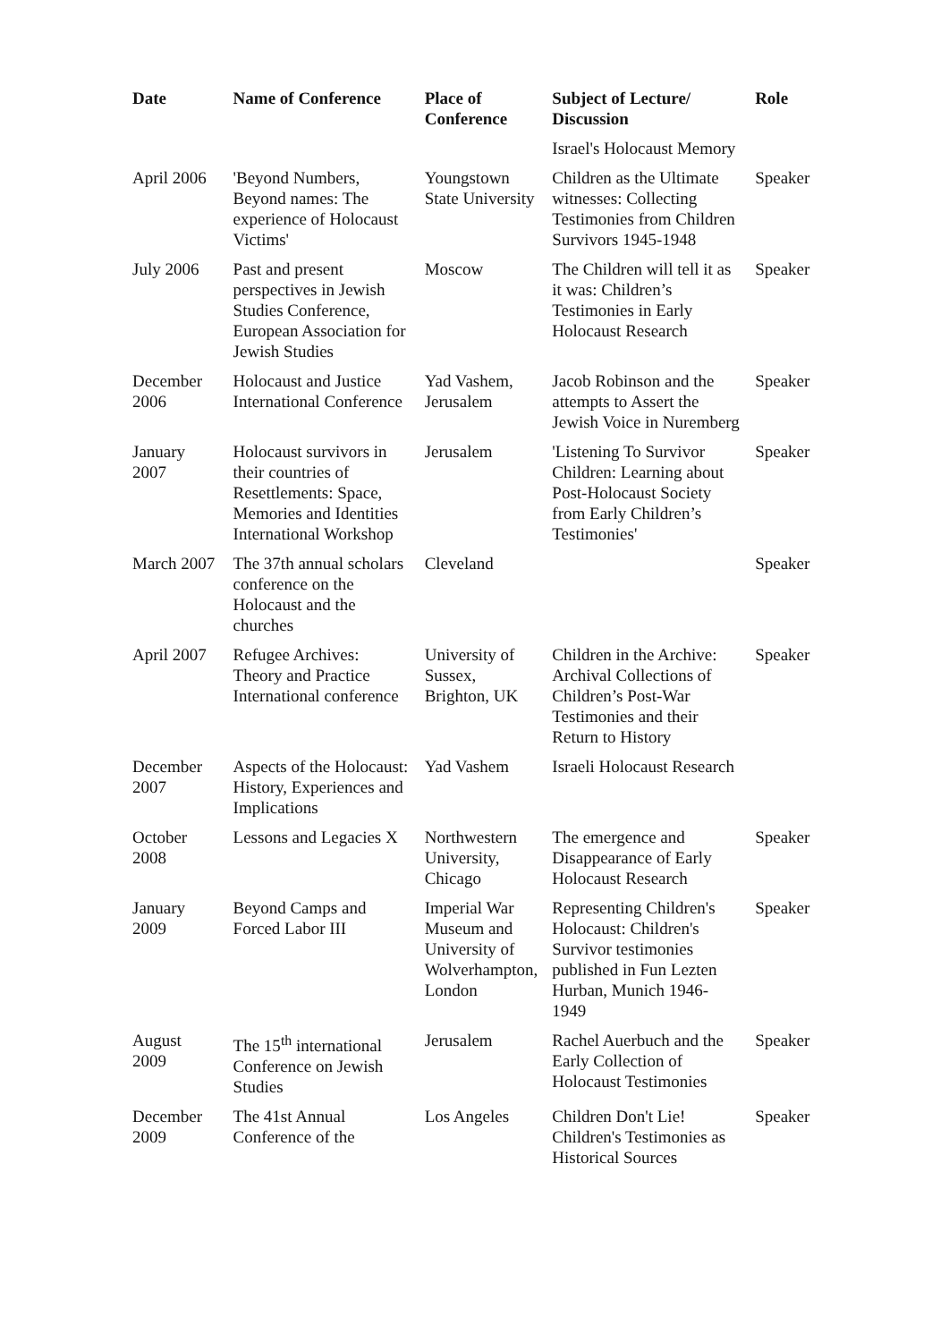| Date | Name of Conference | Place of Conference | Subject of Lecture/ Discussion | Role |
| --- | --- | --- | --- | --- |
| | | | Israel's Holocaust Memory | |
| April 2006 | 'Beyond Numbers, Beyond names: The experience of Holocaust Victims' | Youngstown State University | Children as the Ultimate witnesses: Collecting Testimonies from Children Survivors 1945-1948 | Speaker |
| July 2006 | Past and present perspectives in Jewish Studies Conference, European Association for Jewish Studies | Moscow | The Children will tell it as it was: Children’s Testimonies in Early Holocaust Research | Speaker |
| December 2006 | Holocaust and Justice International Conference | Yad Vashem, Jerusalem | Jacob Robinson and the attempts to Assert the Jewish Voice in Nuremberg | Speaker |
| January 2007 | Holocaust survivors in their countries of Resettlements: Space, Memories and Identities International Workshop | Jerusalem | 'Listening To Survivor Children: Learning about Post-Holocaust Society from Early Children’s Testimonies' | Speaker |
| March 2007 | The 37th annual scholars conference on the Holocaust and the churches | Cleveland | | Speaker |
| April 2007 | Refugee Archives: Theory and Practice International conference | University of Sussex, Brighton, UK | Children in the Archive: Archival Collections of Children’s Post-War Testimonies and their Return to History | Speaker |
| December 2007 | Aspects of the Holocaust: History, Experiences and Implications | Yad Vashem | Israeli Holocaust Research | |
| October 2008 | Lessons and Legacies X | Northwestern University, Chicago | The emergence and Disappearance of Early Holocaust Research | Speaker |
| January 2009 | Beyond Camps and Forced Labor III | Imperial War Museum and University of Wolverhampton, London | Representing Children's Holocaust: Children's Survivor testimonies published in Fun Lezten Hurban, Munich 1946-1949 | Speaker |
| August 2009 | The 15<sup>th</sup> international Conference on Jewish Studies | Jerusalem | Rachel Auerbuch and the Early Collection of Holocaust Testimonies | Speaker |
| December 2009 | The 41st Annual Conference of the | Los Angeles | Children Don't Lie! Children's Testimonies as Historical Sources | Speaker |